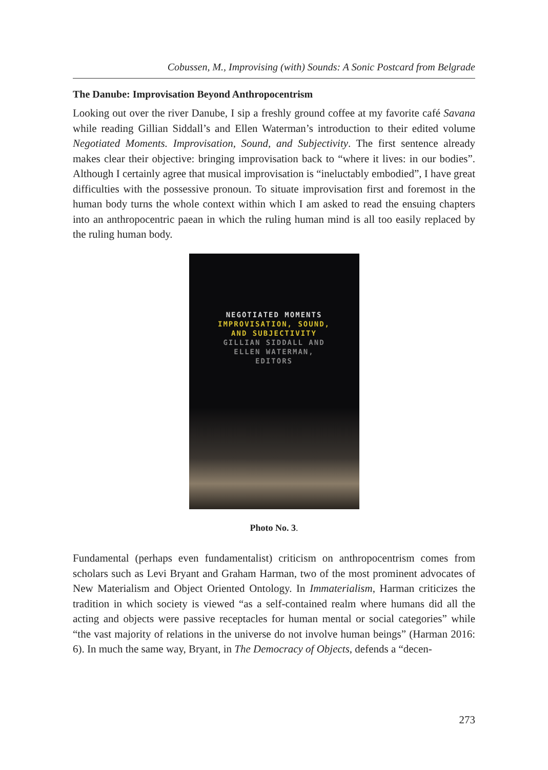Cobussen, M., Improvising (with) Sounds: A Sonic Postcard from Belgrade
The Danube: Improvisation Beyond Anthropocentrism
Looking out over the river Danube, I sip a freshly ground coffee at my favorite café Savana while reading Gillian Siddall’s and Ellen Waterman’s introduction to their edited volume Negotiated Moments. Improvisation, Sound, and Subjectivity. The first sentence already makes clear their objective: bringing improvisation back to “where it lives: in our bodies”. Although I certainly agree that musical improvisation is “ineluctably embodied”, I have great difficulties with the possessive pronoun. To situate improvisation first and foremost in the human body turns the whole context within which I am asked to read the ensuing chapters into an anthropocentric paean in which the ruling human mind is all too easily replaced by the ruling human body.
NEGOTIATED MOMENTS
IMPROVISATION, SOUND,
AND SUBJECTIVITY
GILLIAN SIDDALL AND
ELLEN WATERMAN,
EDITORS
Photo No. 3.
Fundamental (perhaps even fundamentalist) criticism on anthropocentrism comes from scholars such as Levi Bryant and Graham Harman, two of the most prominent advocates of New Materialism and Object Oriented Ontology. In Immaterialism, Harman criticizes the tradition in which society is viewed “as a self-contained realm where humans did all the acting and objects were passive receptacles for human mental or social categories” while “the vast majority of relations in the universe do not involve human beings” (Harman 2016: 6). In much the same way, Bryant, in The Democracy of Objects, defends a “decen-
273